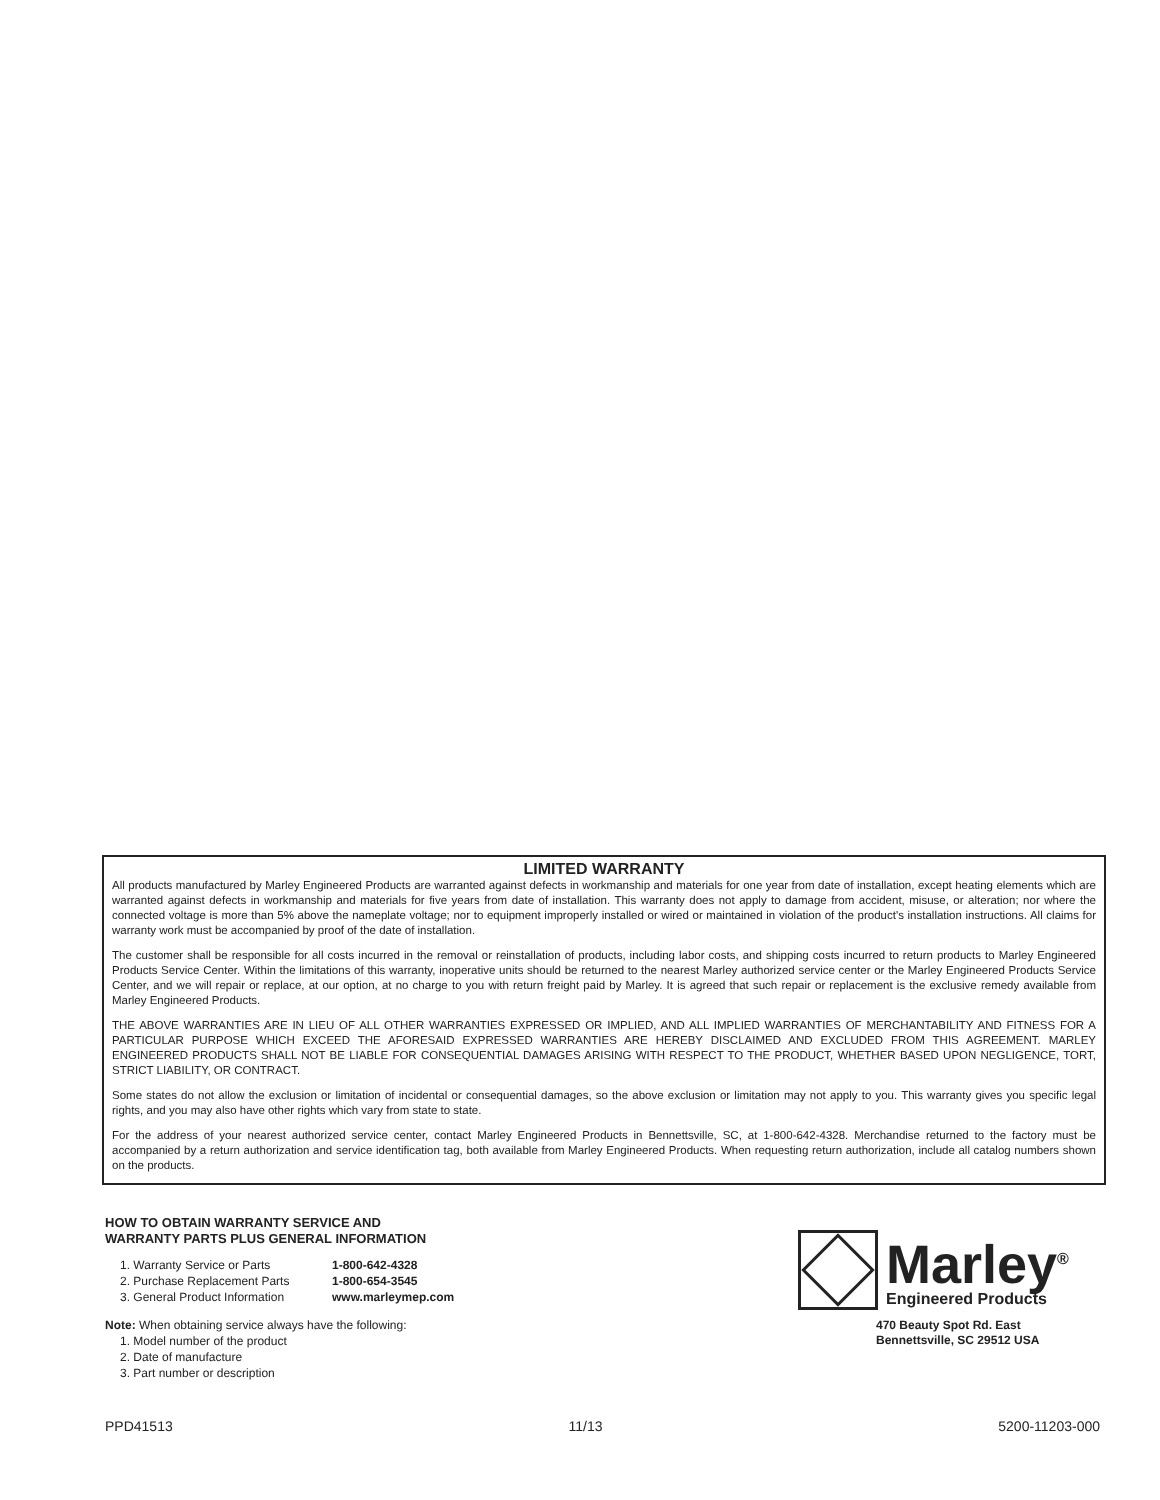LIMITED WARRANTY
All products manufactured by Marley Engineered Products are warranted against defects in workmanship and materials for one year from date of installation, except heating elements which are warranted against defects in workmanship and materials for five years from date of installation. This warranty does not apply to damage from accident, misuse, or alteration; nor where the connected voltage is more than 5% above the nameplate voltage; nor to equipment improperly installed or wired or maintained in violation of the product's installation instructions. All claims for warranty work must be accompanied by proof of the date of installation.
The customer shall be responsible for all costs incurred in the removal or reinstallation of products, including labor costs, and shipping costs incurred to return products to Marley Engineered Products Service Center. Within the limitations of this warranty, inoperative units should be returned to the nearest Marley authorized service center or the Marley Engineered Products Service Center, and we will repair or replace, at our option, at no charge to you with return freight paid by Marley. It is agreed that such repair or replacement is the exclusive remedy available from Marley Engineered Products.
THE ABOVE WARRANTIES ARE IN LIEU OF ALL OTHER WARRANTIES EXPRESSED OR IMPLIED, AND ALL IMPLIED WARRANTIES OF MERCHANTABILITY AND FITNESS FOR A PARTICULAR PURPOSE WHICH EXCEED THE AFORESAID EXPRESSED WARRANTIES ARE HEREBY DISCLAIMED AND EXCLUDED FROM THIS AGREEMENT. MARLEY ENGINEERED PRODUCTS SHALL NOT BE LIABLE FOR CONSEQUENTIAL DAMAGES ARISING WITH RESPECT TO THE PRODUCT, WHETHER BASED UPON NEGLIGENCE, TORT, STRICT LIABILITY, OR CONTRACT.
Some states do not allow the exclusion or limitation of incidental or consequential damages, so the above exclusion or limitation may not apply to you. This warranty gives you specific legal rights, and you may also have other rights which vary from state to state.
For the address of your nearest authorized service center, contact Marley Engineered Products in Bennettsville, SC, at 1-800-642-4328. Merchandise returned to the factory must be accompanied by a return authorization and service identification tag, both available from Marley Engineered Products. When requesting return authorization, include all catalog numbers shown on the products.
HOW TO OBTAIN WARRANTY SERVICE AND
WARRANTY PARTS PLUS GENERAL INFORMATION
1. Warranty Service or Parts 1-800-642-4328
2. Purchase Replacement Parts 1-800-654-3545
3. General Product Information www.marleymep.com
Note: When obtaining service always have the following:
1. Model number of the product
2. Date of manufacture
3. Part number or description
Marley<sup>®</sup>
Engineered Products
470 Beauty Spot Rd. East
Bennettsville, SC 29512 USA
PPD41513 11/13 5200-11203-000